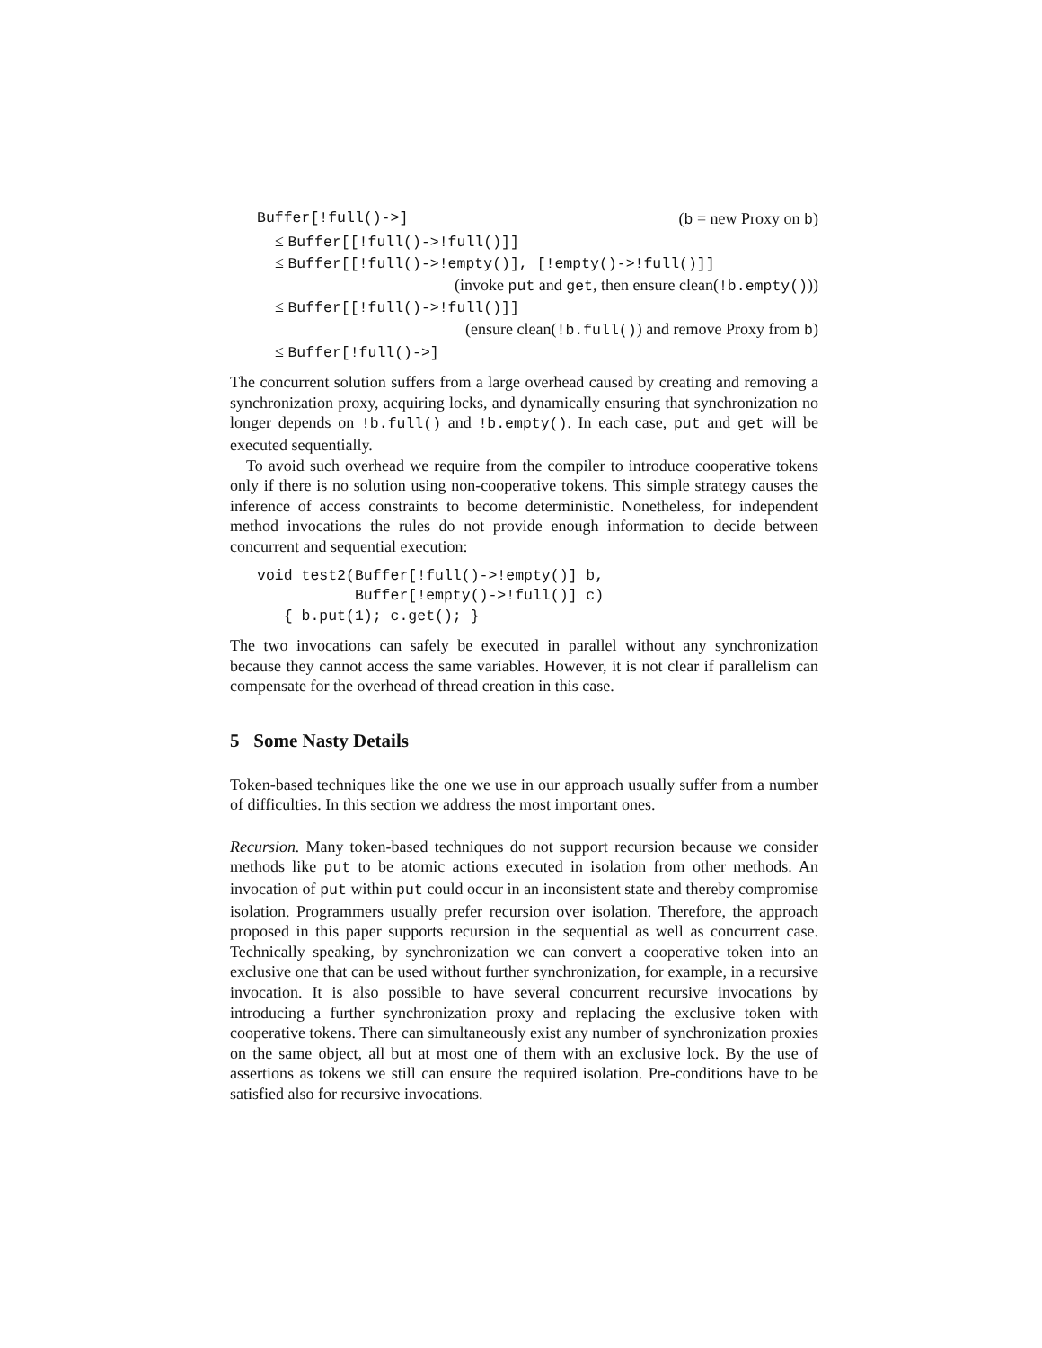Buffer[!full()->] (b = new Proxy on b)
≤ Buffer[[!full()->!full()]]
≤ Buffer[[!full()->!empty()], [!empty()->!full()]]
(invoke put and get, then ensure clean(!b.empty()))
≤ Buffer[[!full()->!full()]]
(ensure clean(!b.full()) and remove Proxy from b)
≤ Buffer[!full()->]
The concurrent solution suffers from a large overhead caused by creating and removing a synchronization proxy, acquiring locks, and dynamically ensuring that synchronization no longer depends on !b.full() and !b.empty(). In each case, put and get will be executed sequentially.
To avoid such overhead we require from the compiler to introduce cooperative tokens only if there is no solution using non-cooperative tokens. This simple strategy causes the inference of access constraints to become deterministic. Nonetheless, for independent method invocations the rules do not provide enough information to decide between concurrent and sequential execution:
void test2(Buffer[!full()->!empty()] b,
           Buffer[!empty()->!full()] c)
   { b.put(1); c.get(); }
The two invocations can safely be executed in parallel without any synchronization because they cannot access the same variables. However, it is not clear if parallelism can compensate for the overhead of thread creation in this case.
5 Some Nasty Details
Token-based techniques like the one we use in our approach usually suffer from a number of difficulties. In this section we address the most important ones.
Recursion. Many token-based techniques do not support recursion because we consider methods like put to be atomic actions executed in isolation from other methods. An invocation of put within put could occur in an inconsistent state and thereby compromise isolation. Programmers usually prefer recursion over isolation. Therefore, the approach proposed in this paper supports recursion in the sequential as well as concurrent case. Technically speaking, by synchronization we can convert a cooperative token into an exclusive one that can be used without further synchronization, for example, in a recursive invocation. It is also possible to have several concurrent recursive invocations by introducing a further synchronization proxy and replacing the exclusive token with cooperative tokens. There can simultaneously exist any number of synchronization proxies on the same object, all but at most one of them with an exclusive lock. By the use of assertions as tokens we still can ensure the required isolation. Pre-conditions have to be satisfied also for recursive invocations.